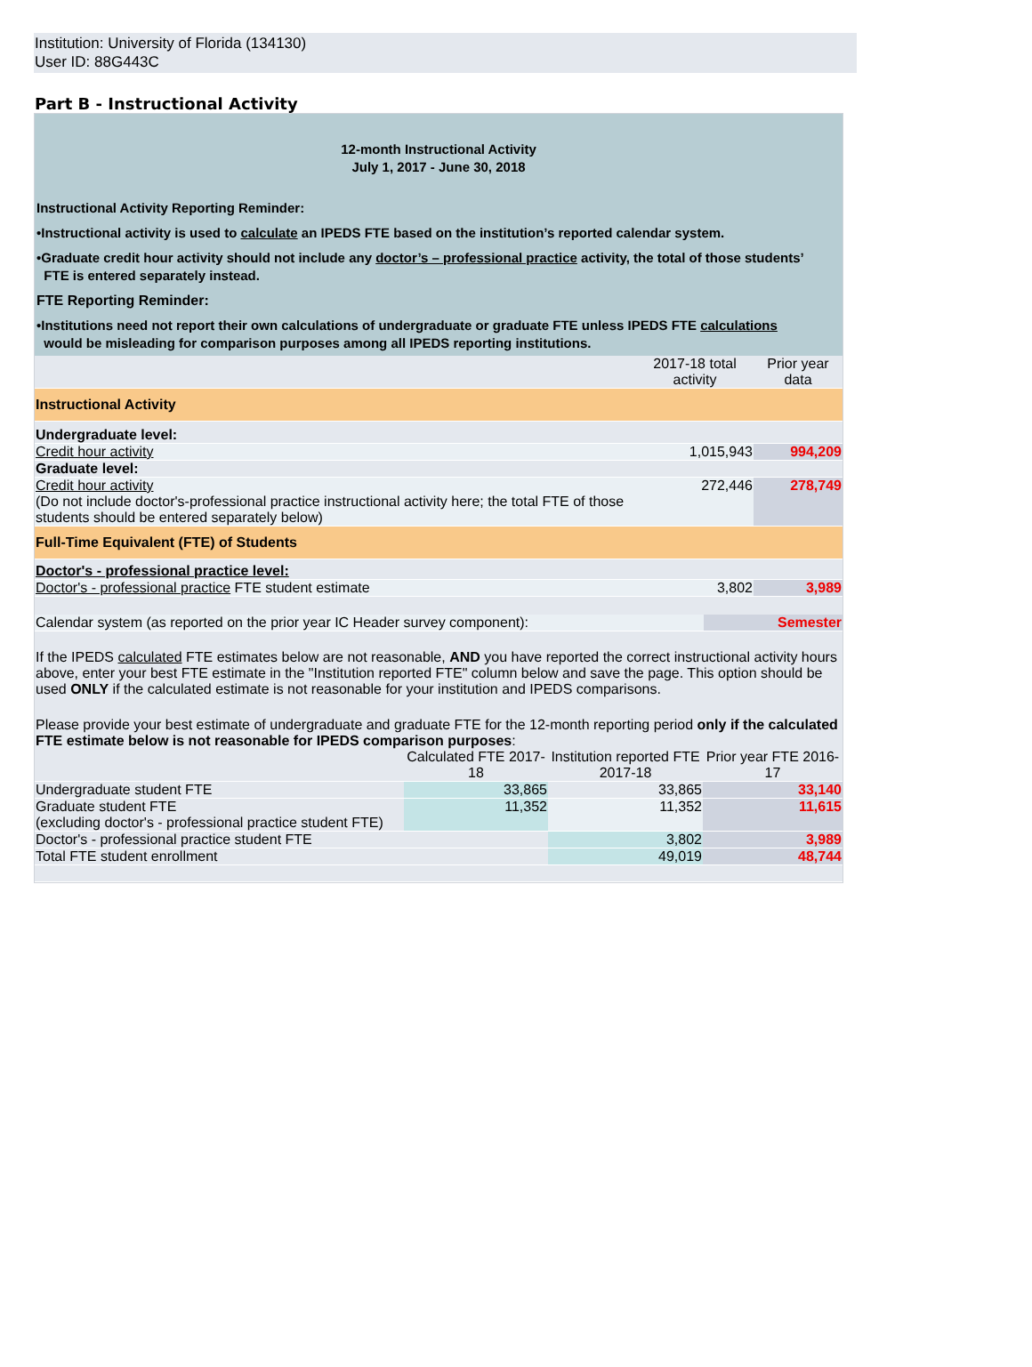Institution: University of Florida (134130)
User ID: 88G443C
Part B - Instructional Activity
12-month Instructional Activity
July 1, 2017 - June 30, 2018
Instructional Activity Reporting Reminder:
•Instructional activity is used to calculate an IPEDS FTE based on the institution’s reported calendar system.
•Graduate credit hour activity should not include any doctor’s – professional practice activity, the total of those students’
FTE is entered separately instead.
FTE Reporting Reminder:
•Institutions need not report their own calculations of undergraduate or graduate FTE unless IPEDS FTE calculations
would be misleading for comparison purposes among all IPEDS reporting institutions.
| | 2017-18 total activity | Prior year data |
| --- | --- | --- |
| Instructional Activity | | |
| Undergraduate level: | | |
| Credit hour activity | 1,015,943 | 994,209 |
| Graduate level: | | |
| Credit hour activity (Do not include doctor's-professional practice instructional activity here; the total FTE of those students should be entered separately below) | 272,446 | 278,749 |
| Full-Time Equivalent (FTE) of Students | | |
| Doctor's - professional practice level: | | |
| Doctor's - professional practice FTE student estimate | 3,802 | 3,989 |
| Calendar system (as reported on the prior year IC Header survey component): | Semester |
If the IPEDS calculated FTE estimates below are not reasonable, AND you have reported the correct instructional activity hours above, enter your best FTE estimate in the "Institution reported FTE" column below and save the page. This option should be used ONLY if the calculated estimate is not reasonable for your institution and IPEDS comparisons.
Please provide your best estimate of undergraduate and graduate FTE for the 12-month reporting period only if the calculated FTE estimate below is not reasonable for IPEDS comparison purposes:
| | Calculated FTE 2017-18 | Institution reported FTE 2017-18 | Prior year FTE 2016-17 |
| --- | --- | --- | --- |
| Undergraduate student FTE | 33,865 | 33,865 | 33,140 |
| Graduate student FTE (excluding doctor's - professional practice student FTE) | 11,352 | 11,352 | 11,615 |
| Doctor's - professional practice student FTE | | 3,802 | 3,989 |
| Total FTE student enrollment | | 49,019 | 48,744 |